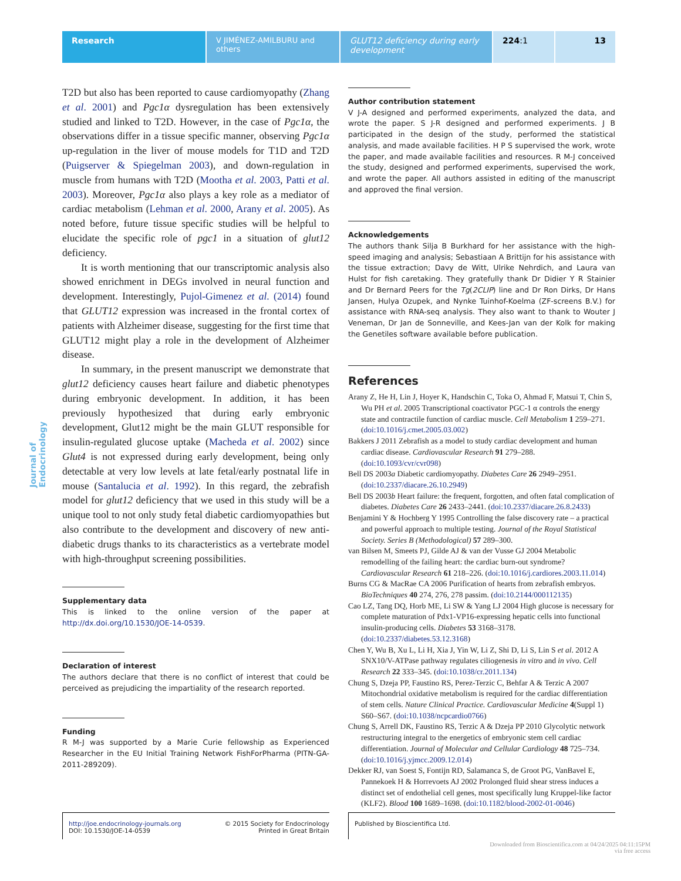Research V JIMÉNEZ-AMILBURU and others
GLUT12 deficiency during early development
224:1 13
Journal of Endocrinology
T2D but also has been reported to cause cardiomyopathy (Zhang et al. 2001) and Pgc1α dysregulation has been extensively studied and linked to T2D. However, in the case of Pgc1α, the observations differ in a tissue specific manner, observing Pgc1α up-regulation in the liver of mouse models for T1D and T2D (Puigserver & Spiegelman 2003), and down-regulation in muscle from humans with T2D (Mootha et al. 2003, Patti et al. 2003). Moreover, Pgc1α also plays a key role as a mediator of cardiac metabolism (Lehman et al. 2000, Arany et al. 2005). As noted before, future tissue specific studies will be helpful to elucidate the specific role of pgc1 in a situation of glut12 deficiency.
It is worth mentioning that our transcriptomic analysis also showed enrichment in DEGs involved in neural function and development. Interestingly, Pujol-Gimenez et al. (2014) found that GLUT12 expression was increased in the frontal cortex of patients with Alzheimer disease, suggesting for the first time that GLUT12 might play a role in the development of Alzheimer disease.
In summary, in the present manuscript we demonstrate that glut12 deficiency causes heart failure and diabetic phenotypes during embryonic development. In addition, it has been previously hypothesized that during early embryonic development, Glut12 might be the main GLUT responsible for insulin-regulated glucose uptake (Macheda et al. 2002) since Glut4 is not expressed during early development, being only detectable at very low levels at late fetal/early postnatal life in mouse (Santalucia et al. 1992). In this regard, the zebrafish model for glut12 deficiency that we used in this study will be a unique tool to not only study fetal diabetic cardiomyopathies but also contribute to the development and discovery of new anti-diabetic drugs thanks to its characteristics as a vertebrate model with high-throughput screening possibilities.
Supplementary data
This is linked to the online version of the paper at http://dx.doi.org/10.1530/JOE-14-0539.
Declaration of interest
The authors declare that there is no conflict of interest that could be perceived as prejudicing the impartiality of the research reported.
Funding
R M-J was supported by a Marie Curie fellowship as Experienced Researcher in the EU Initial Training Network FishForPharma (PITN-GA-2011-289209).
Author contribution statement
V J-A designed and performed experiments, analyzed the data, and wrote the paper. S J-R designed and performed experiments. J B participated in the design of the study, performed the statistical analysis, and made available facilities. H P S supervised the work, wrote the paper, and made available facilities and resources. R M-J conceived the study, designed and performed experiments, supervised the work, and wrote the paper. All authors assisted in editing of the manuscript and approved the final version.
Acknowledgements
The authors thank Silja B Burkhard for her assistance with the high-speed imaging and analysis; Sebastiaan A Brittijn for his assistance with the tissue extraction; Davy de Witt, Ulrike Nehrdich, and Laura van Hulst for fish caretaking. They gratefully thank Dr Didier Y R Stainier and Dr Bernard Peers for the Tg(2CLIP) line and Dr Ron Dirks, Dr Hans Jansen, Hulya Ozupek, and Nynke Tuinhof-Koelma (ZF-screens B.V.) for assistance with RNA-seq analysis. They also want to thank to Wouter J Veneman, Dr Jan de Sonneville, and Kees-Jan van der Kolk for making the Genetiles software available before publication.
References
Arany Z, He H, Lin J, Hoyer K, Handschin C, Toka O, Ahmad F, Matsui T, Chin S, Wu PH et al. 2005 Transcriptional coactivator PGC-1 α controls the energy state and contractile function of cardiac muscle. Cell Metabolism 1 259–271. (doi:10.1016/j.cmet.2005.03.002)
Bakkers J 2011 Zebrafish as a model to study cardiac development and human cardiac disease. Cardiovascular Research 91 279–288. (doi:10.1093/cvr/cvr098)
Bell DS 2003a Diabetic cardiomyopathy. Diabetes Care 26 2949–2951. (doi:10.2337/diacare.26.10.2949)
Bell DS 2003b Heart failure: the frequent, forgotten, and often fatal complication of diabetes. Diabetes Care 26 2433–2441. (doi:10.2337/diacare.26.8.2433)
Benjamini Y & Hochberg Y 1995 Controlling the false discovery rate – a practical and powerful approach to multiple testing. Journal of the Royal Statistical Society. Series B (Methodological) 57 289–300.
van Bilsen M, Smeets PJ, Gilde AJ & van der Vusse GJ 2004 Metabolic remodelling of the failing heart: the cardiac burn-out syndrome? Cardiovascular Research 61 218–226. (doi:10.1016/j.cardiores.2003.11.014)
Burns CG & MacRae CA 2006 Purification of hearts from zebrafish embryos. BioTechniques 40 274, 276, 278 passim. (doi:10.2144/000112135)
Cao LZ, Tang DQ, Horb ME, Li SW & Yang LJ 2004 High glucose is necessary for complete maturation of Pdx1-VP16-expressing hepatic cells into functional insulin-producing cells. Diabetes 53 3168–3178. (doi:10.2337/diabetes.53.12.3168)
Chen Y, Wu B, Xu L, Li H, Xia J, Yin W, Li Z, Shi D, Li S, Lin S et al. 2012 A SNX10/V-ATPase pathway regulates ciliogenesis in vitro and in vivo. Cell Research 22 333–345. (doi:10.1038/cr.2011.134)
Chung S, Dzeja PP, Faustino RS, Perez-Terzic C, Behfar A & Terzic A 2007 Mitochondrial oxidative metabolism is required for the cardiac differentiation of stem cells. Nature Clinical Practice. Cardiovascular Medicine 4(Suppl 1) S60–S67. (doi:10.1038/ncpcardio0766)
Chung S, Arrell DK, Faustino RS, Terzic A & Dzeja PP 2010 Glycolytic network restructuring integral to the energetics of embryonic stem cell cardiac differentiation. Journal of Molecular and Cellular Cardiology 48 725–734. (doi:10.1016/j.yjmcc.2009.12.014)
Dekker RJ, van Soest S, Fontijn RD, Salamanca S, de Groot PG, VanBavel E, Pannekoek H & Horrevoets AJ 2002 Prolonged fluid shear stress induces a distinct set of endothelial cell genes, most specifically lung Kruppel-like factor (KLF2). Blood 100 1689–1698. (doi:10.1182/blood-2002-01-0046)
http://joe.endocrinology-journals.org
DOI: 10.1530/JOE-14-0539
© 2015 Society for Endocrinology
Printed in Great Britain
Published by Bioscientifica Ltd.
Downloaded from Bioscientifica.com at 04/24/2025 04:11:15PM
via free access